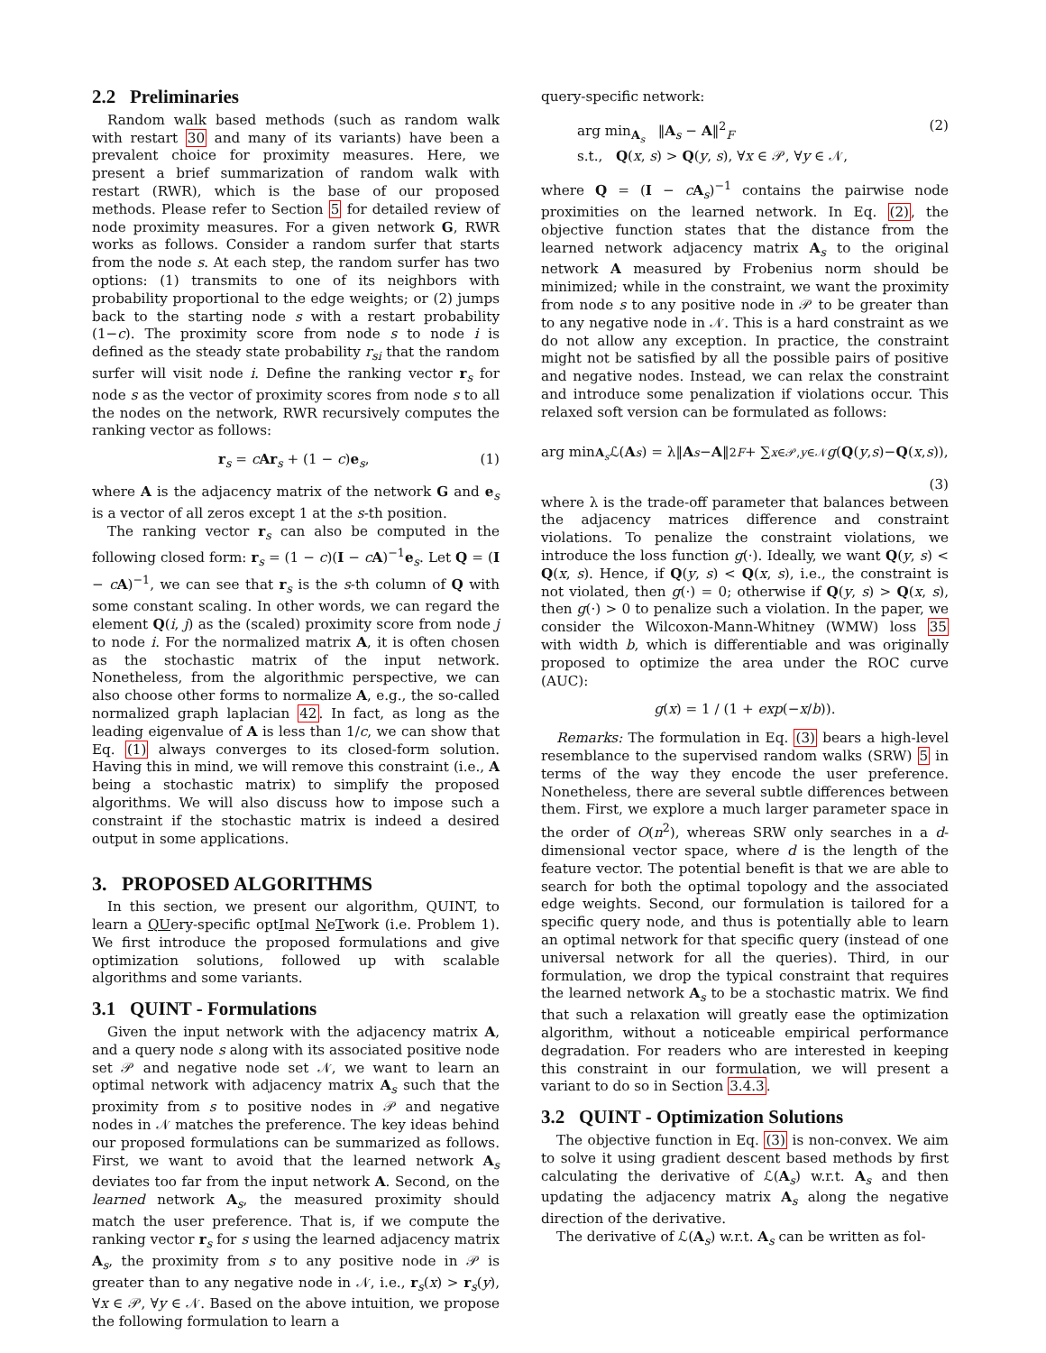2.2 Preliminaries
Random walk based methods (such as random walk with restart 30 and many of its variants) have been a prevalent choice for proximity measures. Here, we present a brief summarization of random walk with restart (RWR), which is the base of our proposed methods. Please refer to Section 5 for detailed review of node proximity measures. For a given network G, RWR works as follows. Consider a random surfer that starts from the node s. At each step, the random surfer has two options: (1) transmits to one of its neighbors with probability proportional to the edge weights; or (2) jumps back to the starting node s with a restart probability (1−c). The proximity score from node s to node i is defined as the steady state probability r<sub>si</sub> that the random surfer will visit node i. Define the ranking vector r<sub>s</sub> for node s as the vector of proximity scores from node s to all the nodes on the network, RWR recursively computes the ranking vector as follows:
r<sub>s</sub> = cAr<sub>s</sub> + (1 − c)e<sub>s</sub>, (1)
where A is the adjacency matrix of the network G and e<sub>s</sub> is a vector of all zeros except 1 at the s-th position.
The ranking vector r<sub>s</sub> can also be computed in the following closed form: r<sub>s</sub> = (1 − c)(I − cA)<sup>−1</sup>e<sub>s</sub>. Let Q = (I − cA)<sup>−1</sup>, we can see that r<sub>s</sub> is the s-th column of Q with some constant scaling. In other words, we can regard the element Q(i, j) as the (scaled) proximity score from node j to node i. For the normalized matrix A, it is often chosen as the stochastic matrix of the input network. Nonetheless, from the algorithmic perspective, we can also choose other forms to normalize A, e.g., the so-called normalized graph laplacian 42. In fact, as long as the leading eigenvalue of A is less than 1/c, we can show that Eq. (1) always converges to its closed-form solution. Having this in mind, we will remove this constraint (i.e., A being a stochastic matrix) to simplify the proposed algorithms. We will also discuss how to impose such a constraint if the stochastic matrix is indeed a desired output in some applications.
3. PROPOSED ALGORITHMS
In this section, we present our algorithm, QUINT, to learn a QUery-specific optImal NeTwork (i.e. Problem 1). We first introduce the proposed formulations and give optimization solutions, followed up with scalable algorithms and some variants.
3.1 QUINT - Formulations
Given the input network with the adjacency matrix A, and a query node s along with its associated positive node set 𝒫 and negative node set 𝒩, we want to learn an optimal network with adjacency matrix A<sub>s</sub> such that the proximity from s to positive nodes in 𝒫 and negative nodes in 𝒩 matches the preference. The key ideas behind our proposed formulations can be summarized as follows. First, we want to avoid that the learned network A<sub>s</sub> deviates too far from the input network A. Second, on the learned network A<sub>s</sub>, the measured proximity should match the user preference. That is, if we compute the ranking vector r<sub>s</sub> for s using the learned adjacency matrix A<sub>s</sub>, the proximity from s to any positive node in 𝒫 is greater than to any negative node in 𝒩, i.e., r<sub>s</sub>(x) > r<sub>s</sub>(y), ∀x ∈ 𝒫, ∀y ∈ 𝒩. Based on the above intuition, we propose the following formulation to learn a
query-specific network:
arg min<sub>A<sub>s</sub></sub> ‖A<sub>s</sub> − A‖<sup>2</sup><sub>F</sub>
s.t., Q(x, s) > Q(y, s), ∀x ∈ 𝒫, ∀y ∈ 𝒩, (2)
where Q = (I − cA<sub>s</sub>)<sup>−1</sup> contains the pairwise node proximities on the learned network. In Eq. (2), the objective function states that the distance from the learned network adjacency matrix A<sub>s</sub> to the original network A measured by Frobenius norm should be minimized; while in the constraint, we want the proximity from node s to any positive node in 𝒫 to be greater than to any negative node in 𝒩. This is a hard constraint as we do not allow any exception. In practice, the constraint might not be satisfied by all the possible pairs of positive and negative nodes. Instead, we can relax the constraint and introduce some penalization if violations occur. This relaxed soft version can be formulated as follows:
arg min<sub>A<sub>s</sub></sub> ℒ(A<sub>s</sub>) = λ‖ A<sub>s</sub> − A ‖<sup>2</sup><sub>F</sub> + ∑<sub>x∈𝒫,y∈𝒩</sub> g (Q (y, s)− Q (x, s)),
(3)
where λ is the trade-off parameter that balances between the adjacency matrices difference and constraint violations. To penalize the constraint violations, we introduce the loss function g(·). Ideally, we want Q(y, s) < Q(x, s). Hence, if Q(y, s) < Q(x, s), i.e., the constraint is not violated, then g(·) = 0; otherwise if Q(y, s) > Q(x, s), then g(·) > 0 to penalize such a violation. In the paper, we consider the Wilcoxon-Mann-Whitney (WMW) loss 35 with width b, which is differentiable and was originally proposed to optimize the area under the ROC curve (AUC):
g(x) = 1 / (1 + exp(−x/b)).
Remarks: The formulation in Eq. (3) bears a high-level resemblance to the supervised random walks (SRW) 5 in terms of the way they encode the user preference. Nonetheless, there are several subtle differences between them. First, we explore a much larger parameter space in the order of O(n<sup>2</sup>), whereas SRW only searches in a d-dimensional vector space, where d is the length of the feature vector. The potential benefit is that we are able to search for both the optimal topology and the associated edge weights. Second, our formulation is tailored for a specific query node, and thus is potentially able to learn an optimal network for that specific query (instead of one universal network for all the queries). Third, in our formulation, we drop the typical constraint that requires the learned network A<sub>s</sub> to be a stochastic matrix. We find that such a relaxation will greatly ease the optimization algorithm, without a noticeable empirical performance degradation. For readers who are interested in keeping this constraint in our formulation, we will present a variant to do so in Section 3.4.3.
3.2 QUINT - Optimization Solutions
The objective function in Eq. (3) is non-convex. We aim to solve it using gradient descent based methods by first calculating the derivative of ℒ(A<sub>s</sub>) w.r.t. A<sub>s</sub> and then updating the adjacency matrix A<sub>s</sub> along the negative direction of the derivative.
The derivative of ℒ(A<sub>s</sub>) w.r.t. A<sub>s</sub> can be written as fol-